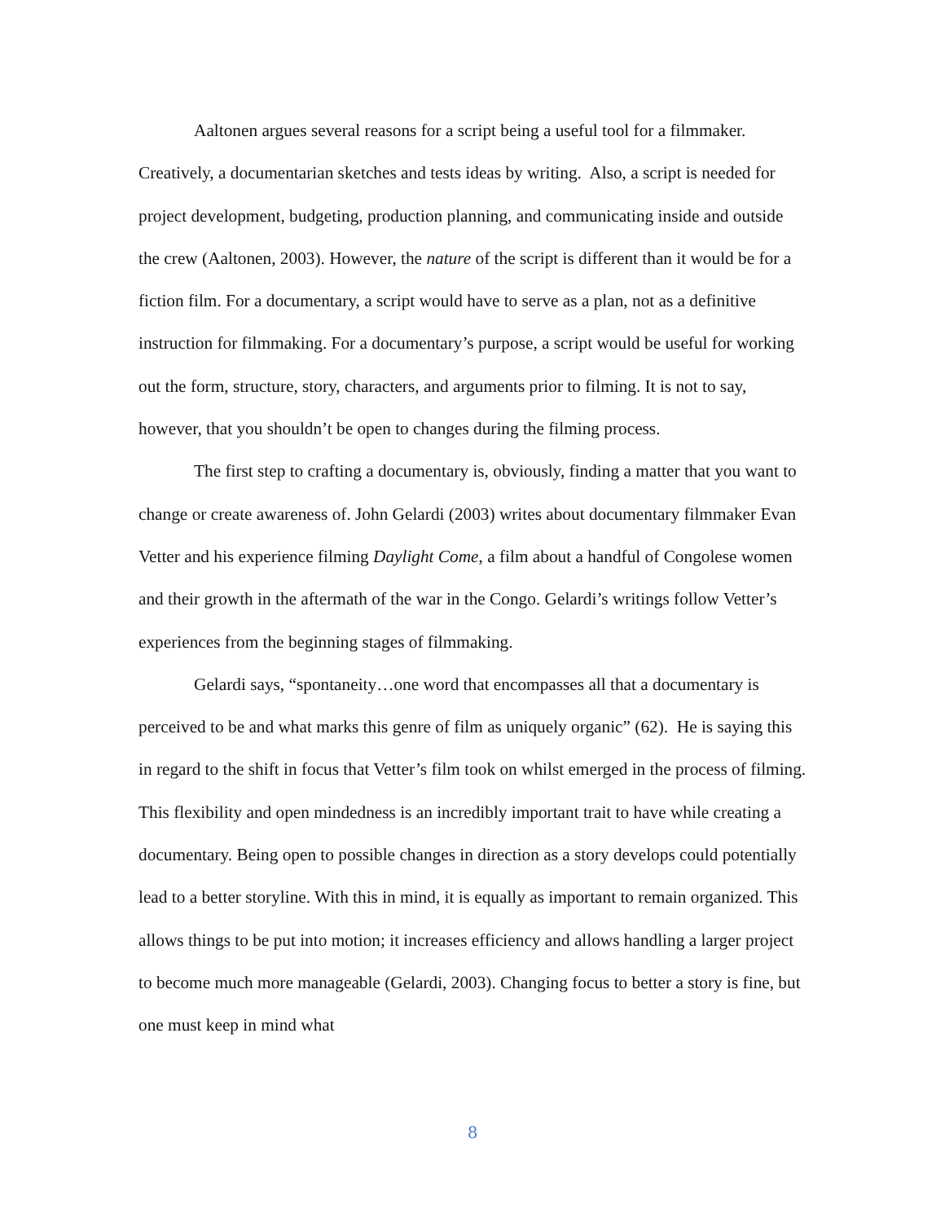Aaltonen argues several reasons for a script being a useful tool for a filmmaker. Creatively, a documentarian sketches and tests ideas by writing. Also, a script is needed for project development, budgeting, production planning, and communicating inside and outside the crew (Aaltonen, 2003). However, the nature of the script is different than it would be for a fiction film. For a documentary, a script would have to serve as a plan, not as a definitive instruction for filmmaking. For a documentary’s purpose, a script would be useful for working out the form, structure, story, characters, and arguments prior to filming. It is not to say, however, that you shouldn’t be open to changes during the filming process.
The first step to crafting a documentary is, obviously, finding a matter that you want to change or create awareness of. John Gelardi (2003) writes about documentary filmmaker Evan Vetter and his experience filming Daylight Come, a film about a handful of Congolese women and their growth in the aftermath of the war in the Congo. Gelardi’s writings follow Vetter’s experiences from the beginning stages of filmmaking.
Gelardi says, “spontaneity…one word that encompasses all that a documentary is perceived to be and what marks this genre of film as uniquely organic” (62). He is saying this in regard to the shift in focus that Vetter’s film took on whilst emerged in the process of filming. This flexibility and open mindedness is an incredibly important trait to have while creating a documentary. Being open to possible changes in direction as a story develops could potentially lead to a better storyline. With this in mind, it is equally as important to remain organized. This allows things to be put into motion; it increases efficiency and allows handling a larger project to become much more manageable (Gelardi, 2003). Changing focus to better a story is fine, but one must keep in mind what
8